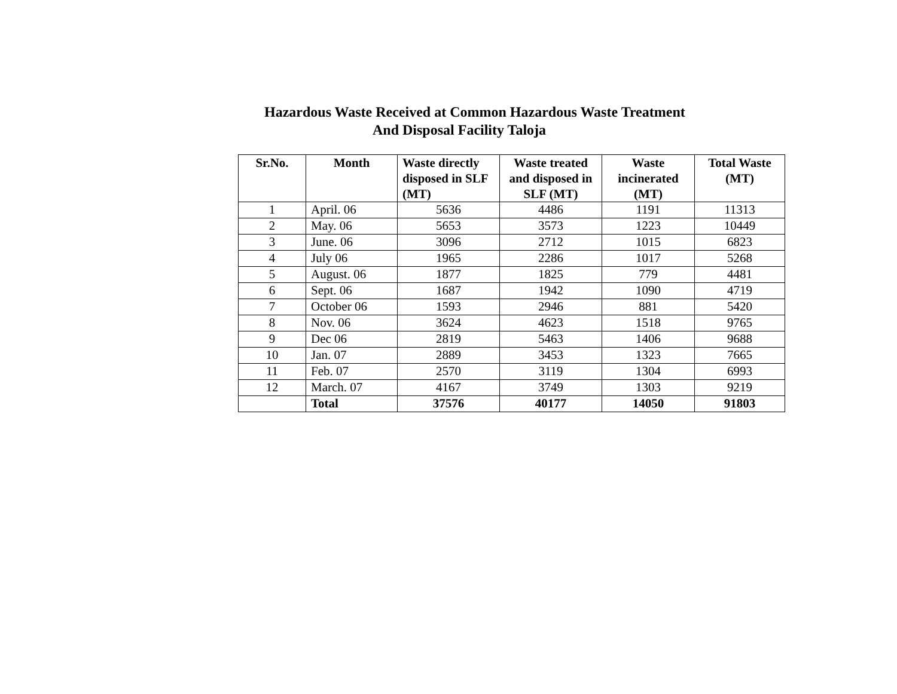Hazardous Waste Received at Common Hazardous Waste Treatment
And Disposal Facility Taloja
| Sr.No. | Month | Waste directly disposed in SLF (MT) | Waste treated and disposed in SLF (MT) | Waste incinerated (MT) | Total Waste (MT) |
| --- | --- | --- | --- | --- | --- |
| 1 | April. 06 | 5636 | 4486 | 1191 | 11313 |
| 2 | May. 06 | 5653 | 3573 | 1223 | 10449 |
| 3 | June. 06 | 3096 | 2712 | 1015 | 6823 |
| 4 | July 06 | 1965 | 2286 | 1017 | 5268 |
| 5 | August. 06 | 1877 | 1825 | 779 | 4481 |
| 6 | Sept. 06 | 1687 | 1942 | 1090 | 4719 |
| 7 | October 06 | 1593 | 2946 | 881 | 5420 |
| 8 | Nov. 06 | 3624 | 4623 | 1518 | 9765 |
| 9 | Dec 06 | 2819 | 5463 | 1406 | 9688 |
| 10 | Jan. 07 | 2889 | 3453 | 1323 | 7665 |
| 11 | Feb. 07 | 2570 | 3119 | 1304 | 6993 |
| 12 | March. 07 | 4167 | 3749 | 1303 | 9219 |
| | Total | 37576 | 40177 | 14050 | 91803 |